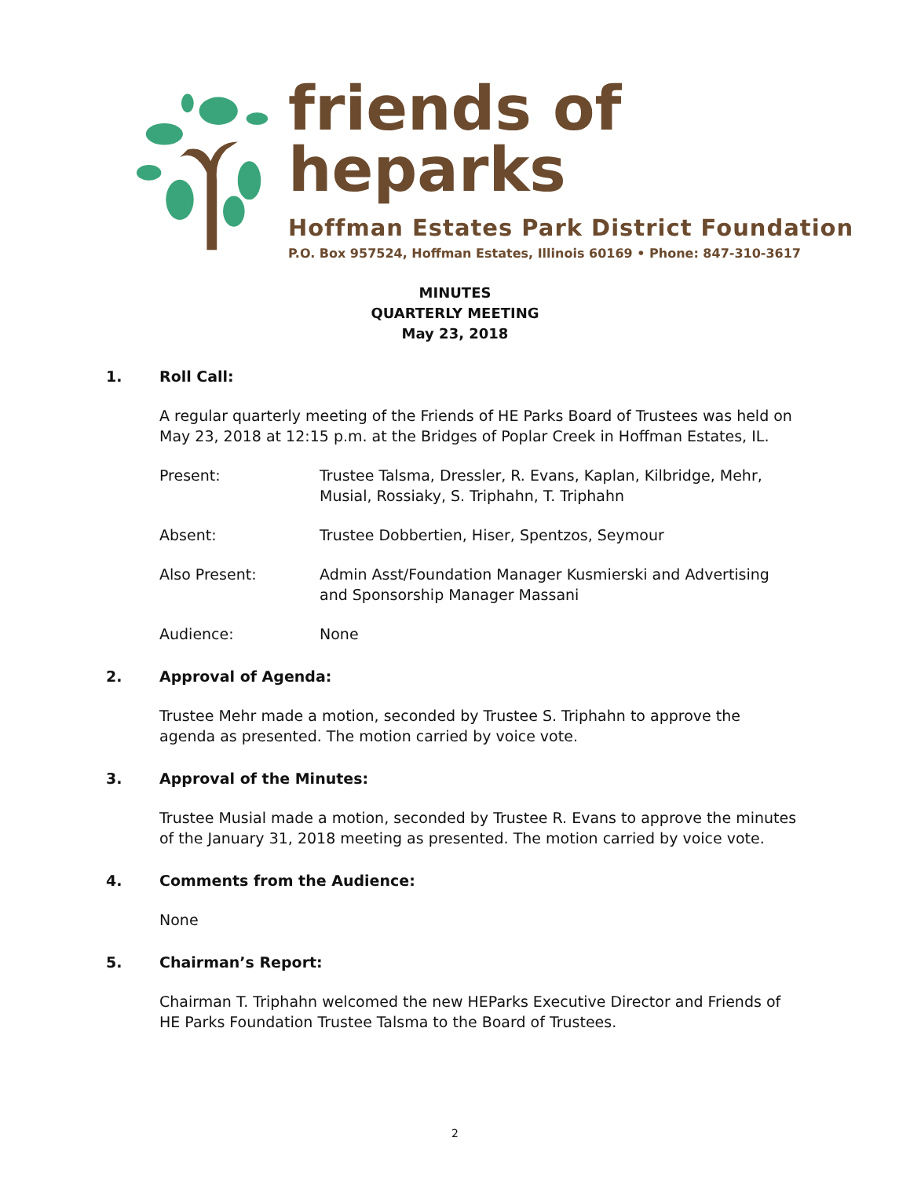friends of heparks
Hoffman Estates Park District Foundation
P.O. Box 957524, Hoffman Estates, Illinois 60169 • Phone: 847-310-3617
MINUTES
QUARTERLY MEETING
May 23, 2018
1. Roll Call:
A regular quarterly meeting of the Friends of HE Parks Board of Trustees was held on May 23, 2018 at 12:15 p.m. at the Bridges of Poplar Creek in Hoffman Estates, IL.
Present: Trustee Talsma, Dressler, R. Evans, Kaplan, Kilbridge, Mehr, Musial, Rossiaky, S. Triphahn, T. Triphahn
Absent: Trustee Dobbertien, Hiser, Spentzos, Seymour
Also Present: Admin Asst/Foundation Manager Kusmierski and Advertising and Sponsorship Manager Massani
Audience: None
2. Approval of Agenda:
Trustee Mehr made a motion, seconded by Trustee S. Triphahn to approve the agenda as presented. The motion carried by voice vote.
3. Approval of the Minutes:
Trustee Musial made a motion, seconded by Trustee R. Evans to approve the minutes of the January 31, 2018 meeting as presented. The motion carried by voice vote.
4. Comments from the Audience:
None
5. Chairman’s Report:
Chairman T. Triphahn welcomed the new HEParks Executive Director and Friends of HE Parks Foundation Trustee Talsma to the Board of Trustees.
2